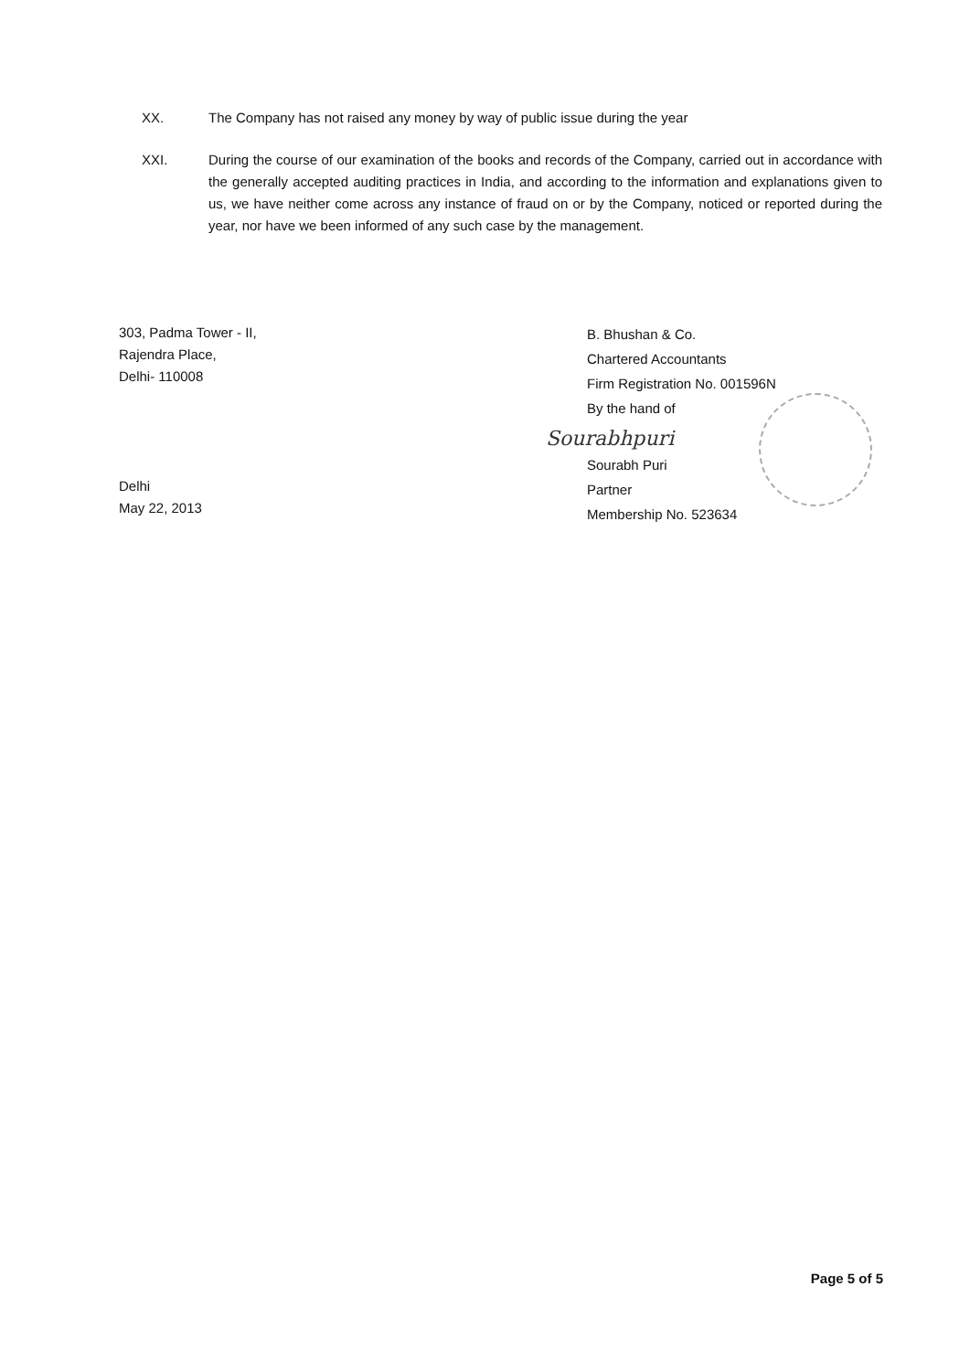XX. The Company has not raised any money by way of public issue during the year
XXI. During the course of our examination of the books and records of the Company, carried out in accordance with the generally accepted auditing practices in India, and according to the information and explanations given to us, we have neither come across any instance of fraud on or by the Company, noticed or reported during the year, nor have we been informed of any such case by the management.
303, Padma Tower - II,
Rajendra Place,
Delhi- 110008
Delhi
May 22, 2013
B. Bhushan & Co.
Chartered Accountants
Firm Registration No. 001596N
By the hand of
Sourabhpuri
Sourabh Puri
Partner
Membership No. 523634
Page 5 of 5